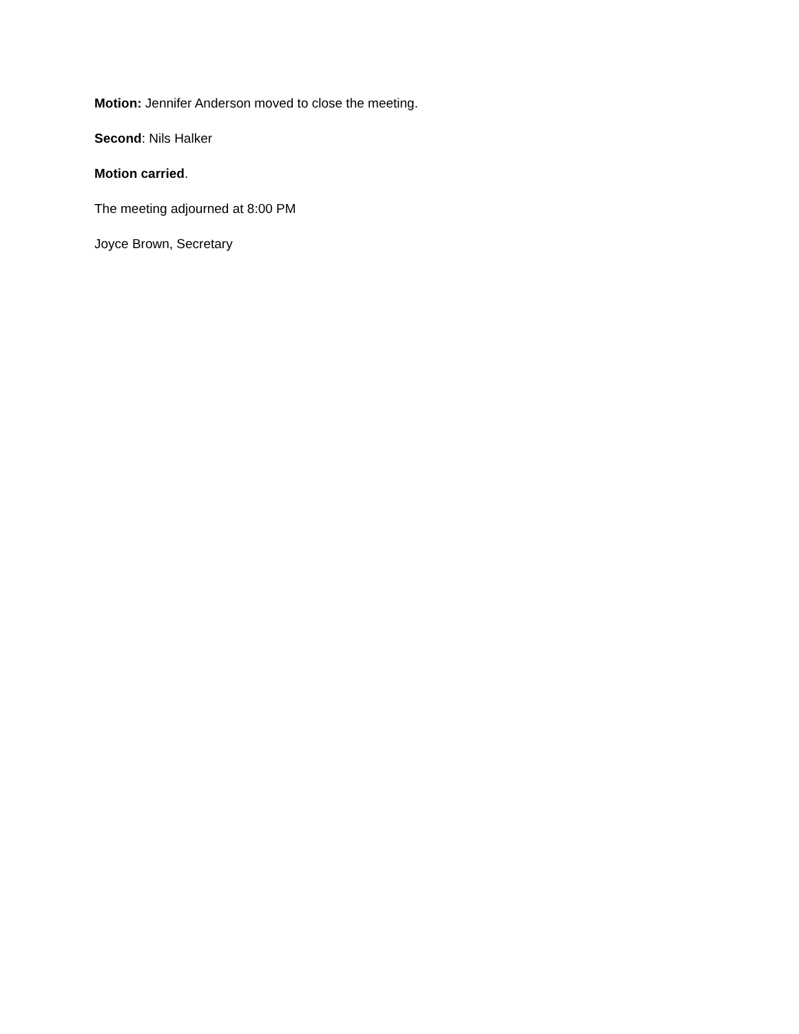Motion: Jennifer Anderson moved to close the meeting.
Second: Nils Halker
Motion carried.
The meeting adjourned at 8:00 PM
Joyce Brown, Secretary